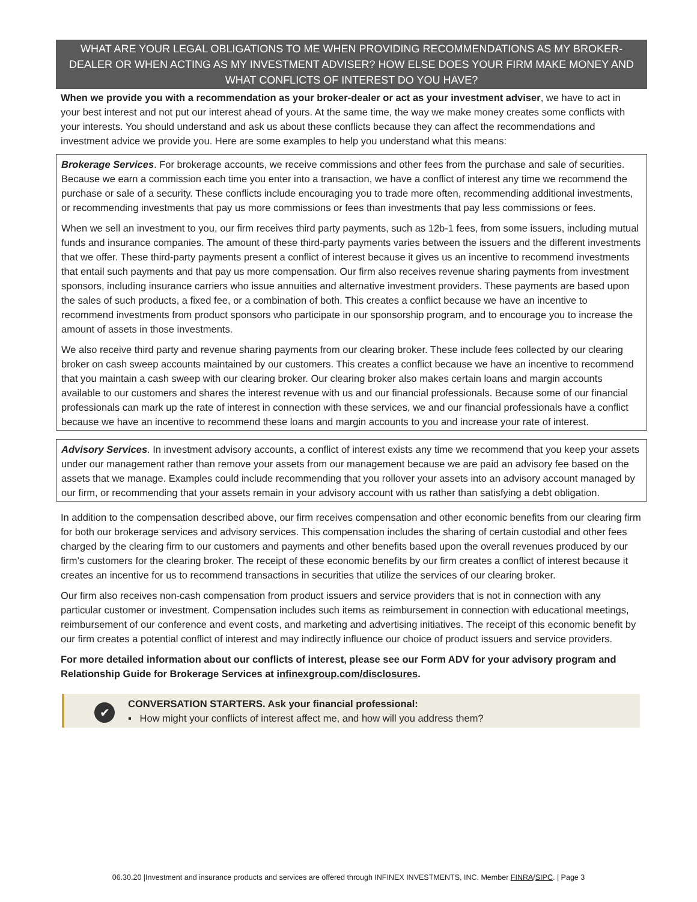WHAT ARE YOUR LEGAL OBLIGATIONS TO ME WHEN PROVIDING RECOMMENDATIONS AS MY BROKER-DEALER OR WHEN ACTING AS MY INVESTMENT ADVISER? HOW ELSE DOES YOUR FIRM MAKE MONEY AND WHAT CONFLICTS OF INTEREST DO YOU HAVE?
When we provide you with a recommendation as your broker-dealer or act as your investment adviser, we have to act in your best interest and not put our interest ahead of yours. At the same time, the way we make money creates some conflicts with your interests. You should understand and ask us about these conflicts because they can affect the recommendations and investment advice we provide you. Here are some examples to help you understand what this means:
Brokerage Services. For brokerage accounts, we receive commissions and other fees from the purchase and sale of securities. Because we earn a commission each time you enter into a transaction, we have a conflict of interest any time we recommend the purchase or sale of a security. These conflicts include encouraging you to trade more often, recommending additional investments, or recommending investments that pay us more commissions or fees than investments that pay less commissions or fees.
When we sell an investment to you, our firm receives third party payments, such as 12b-1 fees, from some issuers, including mutual funds and insurance companies. The amount of these third-party payments varies between the issuers and the different investments that we offer. These third-party payments present a conflict of interest because it gives us an incentive to recommend investments that entail such payments and that pay us more compensation. Our firm also receives revenue sharing payments from investment sponsors, including insurance carriers who issue annuities and alternative investment providers. These payments are based upon the sales of such products, a fixed fee, or a combination of both. This creates a conflict because we have an incentive to recommend investments from product sponsors who participate in our sponsorship program, and to encourage you to increase the amount of assets in those investments.
We also receive third party and revenue sharing payments from our clearing broker. These include fees collected by our clearing broker on cash sweep accounts maintained by our customers. This creates a conflict because we have an incentive to recommend that you maintain a cash sweep with our clearing broker. Our clearing broker also makes certain loans and margin accounts available to our customers and shares the interest revenue with us and our financial professionals. Because some of our financial professionals can mark up the rate of interest in connection with these services, we and our financial professionals have a conflict because we have an incentive to recommend these loans and margin accounts to you and increase your rate of interest.
Advisory Services. In investment advisory accounts, a conflict of interest exists any time we recommend that you keep your assets under our management rather than remove your assets from our management because we are paid an advisory fee based on the assets that we manage. Examples could include recommending that you rollover your assets into an advisory account managed by our firm, or recommending that your assets remain in your advisory account with us rather than satisfying a debt obligation.
In addition to the compensation described above, our firm receives compensation and other economic benefits from our clearing firm for both our brokerage services and advisory services. This compensation includes the sharing of certain custodial and other fees charged by the clearing firm to our customers and payments and other benefits based upon the overall revenues produced by our firm’s customers for the clearing broker. The receipt of these economic benefits by our firm creates a conflict of interest because it creates an incentive for us to recommend transactions in securities that utilize the services of our clearing broker.
Our firm also receives non-cash compensation from product issuers and service providers that is not in connection with any particular customer or investment. Compensation includes such items as reimbursement in connection with educational meetings, reimbursement of our conference and event costs, and marketing and advertising initiatives. The receipt of this economic benefit by our firm creates a potential conflict of interest and may indirectly influence our choice of product issuers and service providers.
For more detailed information about our conflicts of interest, please see our Form ADV for your advisory program and Relationship Guide for Brokerage Services at infinexgroup.com/disclosures.
✔
CONVERSATION STARTERS. Ask your financial professional:
▪ How might your conflicts of interest affect me, and how will you address them?
06.30.20 |Investment and insurance products and services are offered through INFINEX INVESTMENTS, INC. Member FINRA/SIPC. | Page 3